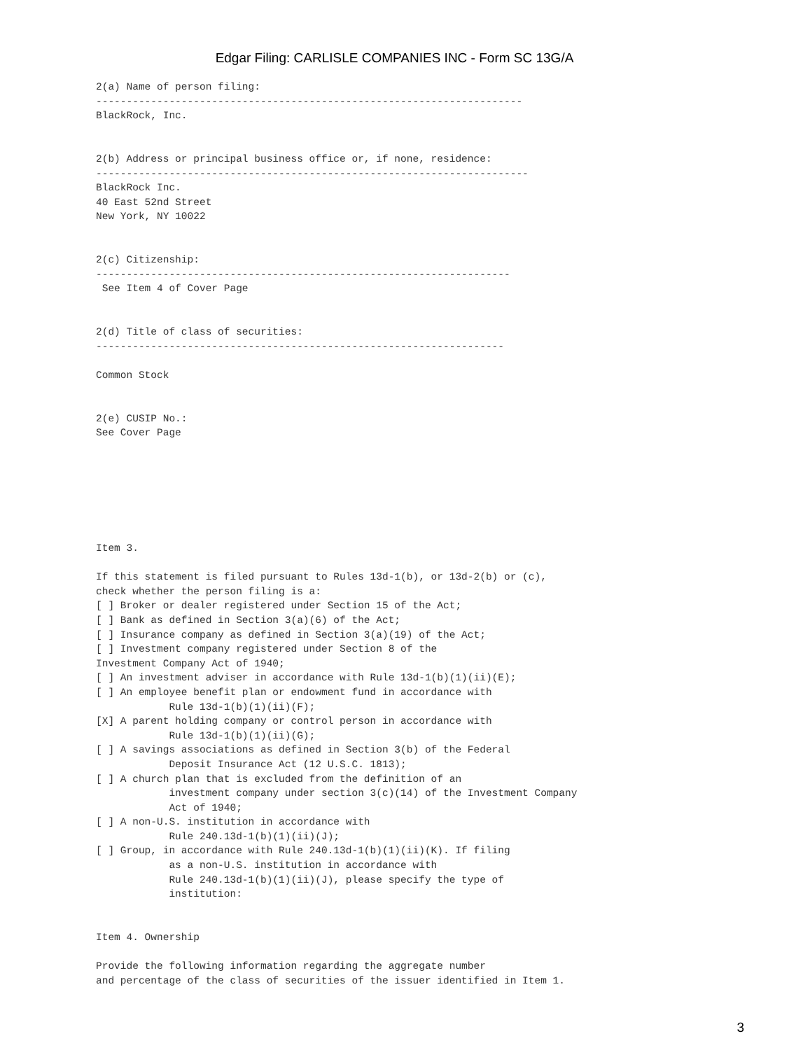Edgar Filing: CARLISLE COMPANIES INC - Form SC 13G/A
2(a) Name of person filing:
----------------------------------------------------------------------
BlackRock, Inc.


2(b) Address or principal business office or, if none, residence:
-----------------------------------------------------------------------
BlackRock Inc.
40 East 52nd Street
New York, NY 10022


2(c) Citizenship:
--------------------------------------------------------------------
 See Item 4 of Cover Page


2(d) Title of class of securities:
-------------------------------------------------------------------

Common Stock


2(e) CUSIP No.:
See Cover Page







Item 3.

If this statement is filed pursuant to Rules 13d-1(b), or 13d-2(b) or (c),
check whether the person filing is a:
[ ] Broker or dealer registered under Section 15 of the Act;
[ ] Bank as defined in Section 3(a)(6) of the Act;
[ ] Insurance company as defined in Section 3(a)(19) of the Act;
[ ] Investment company registered under Section 8 of the
Investment Company Act of 1940;
[ ] An investment adviser in accordance with Rule 13d-1(b)(1)(ii)(E);
[ ] An employee benefit plan or endowment fund in accordance with
            Rule 13d-1(b)(1)(ii)(F);
[X] A parent holding company or control person in accordance with
            Rule 13d-1(b)(1)(ii)(G);
[ ] A savings associations as defined in Section 3(b) of the Federal
            Deposit Insurance Act (12 U.S.C. 1813);
[ ] A church plan that is excluded from the definition of an
            investment company under section 3(c)(14) of the Investment Company
            Act of 1940;
[ ] A non-U.S. institution in accordance with
            Rule 240.13d-1(b)(1)(ii)(J);
[ ] Group, in accordance with Rule 240.13d-1(b)(1)(ii)(K). If filing
            as a non-U.S. institution in accordance with
            Rule 240.13d-1(b)(1)(ii)(J), please specify the type of
            institution:


Item 4. Ownership

Provide the following information regarding the aggregate number
and percentage of the class of securities of the issuer identified in Item 1.
3